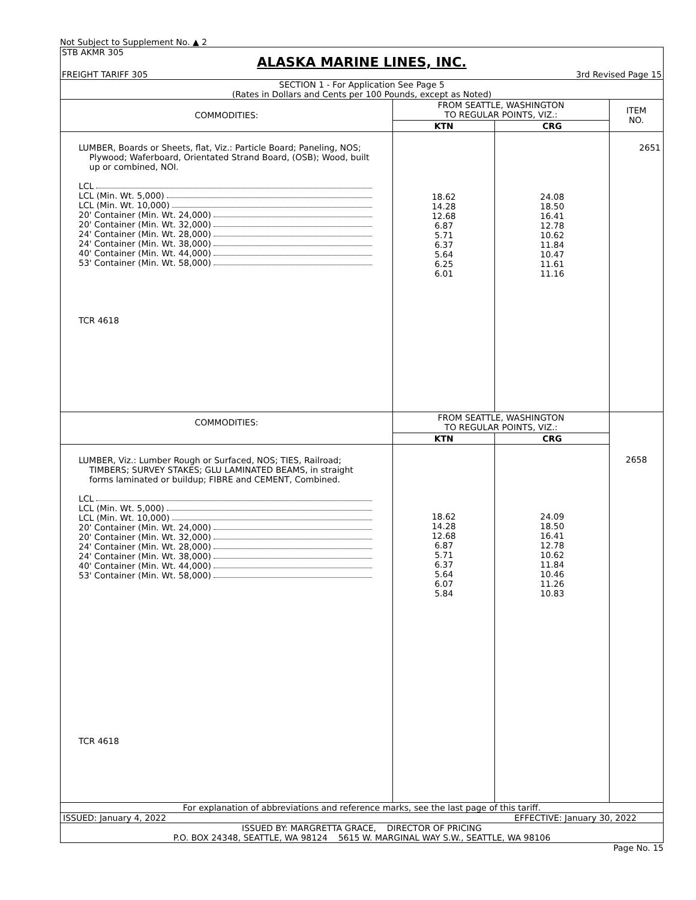Not Subject to Supplement No. ▲ 2
STB AKMR 305
ALASKA MARINE LINES, INC.
FREIGHT TARIFF 305 3rd Revised Page 15
SECTION 1 - For Application See Page 5
(Rates in Dollars and Cents per 100 Pounds, except as Noted)
| COMMODITIES: | FROM SEATTLE, WASHINGTON TO REGULAR POINTS, VIZ.: | | ITEM NO. |
| | KTN | CRG | |
| LUMBER, Boards or Sheets, flat, Viz.: Particle Board; Paneling, NOS; Plywood; Waferboard, Orientated Strand Board, (OSB); Wood, built up or combined, NOI. LCL LCL (Min. Wt. 5,000) LCL (Min. Wt. 10,000) 20' Container (Min. Wt. 24,000) 20' Container (Min. Wt. 32,000) 24' Container (Min. Wt. 28,000) 24' Container (Min. Wt. 38,000) 40' Container (Min. Wt. 44,000) 53' Container (Min. Wt. 58,000) TCR 4618 | 18.62 14.28 12.68 6.87 5.71 6.37 5.64 6.25 6.01 | 24.08 18.50 16.41 12.78 10.62 11.84 10.47 11.61 11.16 | 2651 |
| COMMODITIES: | FROM SEATTLE, WASHINGTON TO REGULAR POINTS, VIZ.: | | |
| | KTN | CRG | |
| LUMBER, Viz.: Lumber Rough or Surfaced, NOS; TIES, Railroad; TIMBERS; SURVEY STAKES; GLU LAMINATED BEAMS, in straight forms laminated or buildup; FIBRE and CEMENT, Combined. LCL LCL (Min. Wt. 5,000) LCL (Min. Wt. 10,000) 20' Container (Min. Wt. 24,000) 20' Container (Min. Wt. 32,000) 24' Container (Min. Wt. 28,000) 24' Container (Min. Wt. 38,000) 40' Container (Min. Wt. 44,000) 53' Container (Min. Wt. 58,000) TCR 4618 | 18.62 14.28 12.68 6.87 5.71 6.37 5.64 6.07 5.84 | 24.09 18.50 16.41 12.78 10.62 11.84 10.46 11.26 10.83 | 2658 |
For explanation of abbreviations and reference marks, see the last page of this tariff.
ISSUED: January 4, 2022 EFFECTIVE: January 30, 2022
ISSUED BY: MARGRETTA GRACE, DIRECTOR OF PRICING
P.O. BOX 24348, SEATTLE, WA 98124 5615 W. MARGINAL WAY S.W., SEATTLE, WA 98106
Page No. 15